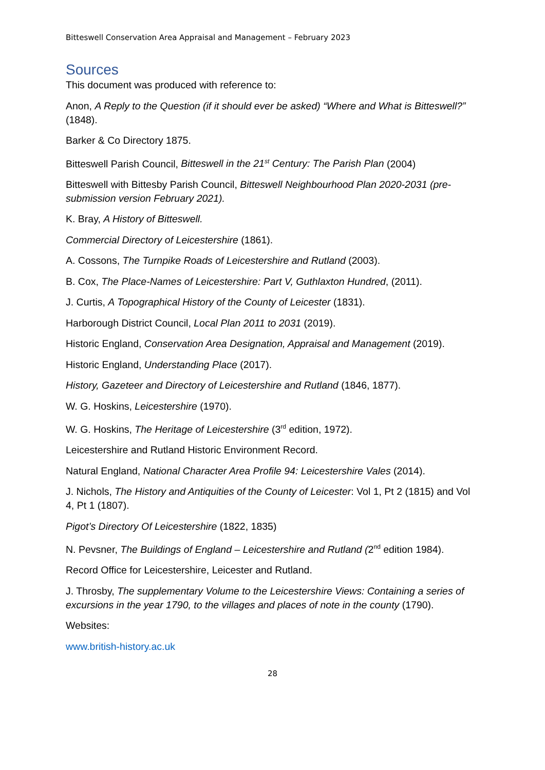Bitteswell Conservation Area Appraisal and Management – February 2023
Sources
This document was produced with reference to:
Anon, A Reply to the Question (if it should ever be asked) “Where and What is Bitteswell?” (1848).
Barker & Co Directory 1875.
Bitteswell Parish Council, Bitteswell in the 21<sup>st</sup> Century: The Parish Plan (2004)
Bitteswell with Bittesby Parish Council, Bitteswell Neighbourhood Plan 2020-2031 (pre-submission version February 2021).
K. Bray, A History of Bitteswell.
Commercial Directory of Leicestershire (1861).
A. Cossons, The Turnpike Roads of Leicestershire and Rutland (2003).
B. Cox, The Place-Names of Leicestershire: Part V, Guthlaxton Hundred, (2011).
J. Curtis, A Topographical History of the County of Leicester (1831).
Harborough District Council, Local Plan 2011 to 2031 (2019).
Historic England, Conservation Area Designation, Appraisal and Management (2019).
Historic England, Understanding Place (2017).
History, Gazeteer and Directory of Leicestershire and Rutland (1846, 1877).
W. G. Hoskins, Leicestershire (1970).
W. G. Hoskins, The Heritage of Leicestershire (3<sup>rd</sup> edition, 1972).
Leicestershire and Rutland Historic Environment Record.
Natural England, National Character Area Profile 94: Leicestershire Vales (2014).
J. Nichols, The History and Antiquities of the County of Leicester: Vol 1, Pt 2 (1815) and Vol 4, Pt 1 (1807).
Pigot’s Directory Of Leicestershire (1822, 1835)
N. Pevsner, The Buildings of England – Leicestershire and Rutland (2<sup>nd</sup> edition 1984).
Record Office for Leicestershire, Leicester and Rutland.
J. Throsby, The supplementary Volume to the Leicestershire Views: Containing a series of excursions in the year 1790, to the villages and places of note in the county (1790).
Websites:
www.british-history.ac.uk
28